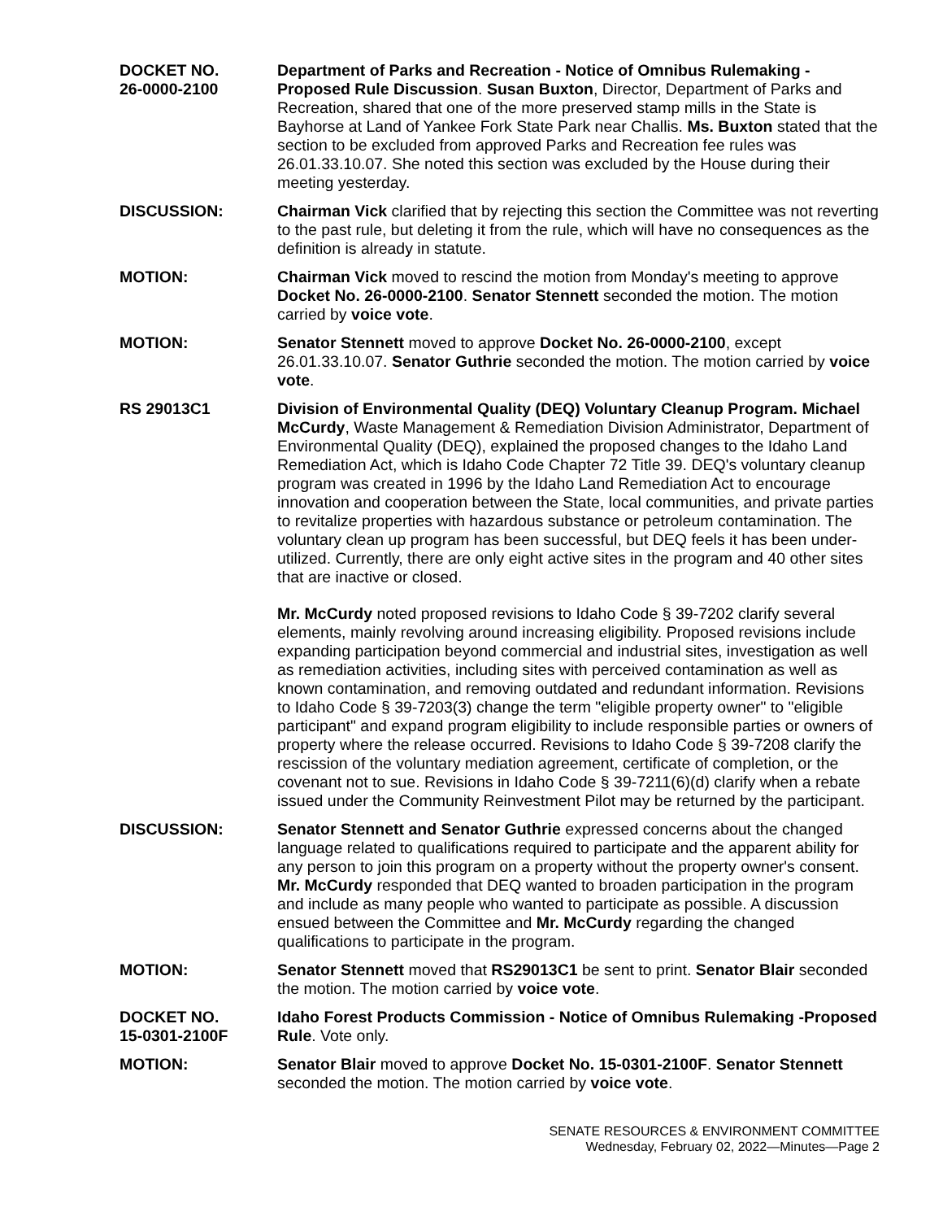DOCKET NO.
26-0000-2100
Department of Parks and Recreation - Notice of Omnibus Rulemaking - Proposed Rule Discussion. Susan Buxton, Director, Department of Parks and Recreation, shared that one of the more preserved stamp mills in the State is Bayhorse at Land of Yankee Fork State Park near Challis. Ms. Buxton stated that the section to be excluded from approved Parks and Recreation fee rules was 26.01.33.10.07. She noted this section was excluded by the House during their meeting yesterday.
DISCUSSION: Chairman Vick clarified that by rejecting this section the Committee was not reverting to the past rule, but deleting it from the rule, which will have no consequences as the definition is already in statute.
MOTION: Chairman Vick moved to rescind the motion from Monday's meeting to approve Docket No. 26-0000-2100. Senator Stennett seconded the motion. The motion carried by voice vote.
MOTION: Senator Stennett moved to approve Docket No. 26-0000-2100, except 26.01.33.10.07. Senator Guthrie seconded the motion. The motion carried by voice vote.
RS 29013C1 Division of Environmental Quality (DEQ) Voluntary Cleanup Program. Michael McCurdy, Waste Management & Remediation Division Administrator, Department of Environmental Quality (DEQ), explained the proposed changes to the Idaho Land Remediation Act, which is Idaho Code Chapter 72 Title 39. DEQ's voluntary cleanup program was created in 1996 by the Idaho Land Remediation Act to encourage innovation and cooperation between the State, local communities, and private parties to revitalize properties with hazardous substance or petroleum contamination. The voluntary clean up program has been successful, but DEQ feels it has been under-utilized. Currently, there are only eight active sites in the program and 40 other sites that are inactive or closed.
Mr. McCurdy noted proposed revisions to Idaho Code § 39-7202 clarify several elements, mainly revolving around increasing eligibility. Proposed revisions include expanding participation beyond commercial and industrial sites, investigation as well as remediation activities, including sites with perceived contamination as well as known contamination, and removing outdated and redundant information. Revisions to Idaho Code § 39-7203(3) change the term "eligible property owner" to "eligible participant" and expand program eligibility to include responsible parties or owners of property where the release occurred. Revisions to Idaho Code § 39-7208 clarify the rescission of the voluntary mediation agreement, certificate of completion, or the covenant not to sue. Revisions in Idaho Code § 39-7211(6)(d) clarify when a rebate issued under the Community Reinvestment Pilot may be returned by the participant.
DISCUSSION: Senator Stennett and Senator Guthrie expressed concerns about the changed language related to qualifications required to participate and the apparent ability for any person to join this program on a property without the property owner's consent. Mr. McCurdy responded that DEQ wanted to broaden participation in the program and include as many people who wanted to participate as possible. A discussion ensued between the Committee and Mr. McCurdy regarding the changed qualifications to participate in the program.
MOTION: Senator Stennett moved that RS29013C1 be sent to print. Senator Blair seconded the motion. The motion carried by voice vote.
DOCKET NO.
15-0301-2100F
Idaho Forest Products Commission - Notice of Omnibus Rulemaking -Proposed Rule. Vote only.
MOTION: Senator Blair moved to approve Docket No. 15-0301-2100F. Senator Stennett seconded the motion. The motion carried by voice vote.
SENATE RESOURCES & ENVIRONMENT COMMITTEE
Wednesday, February 02, 2022—Minutes—Page 2